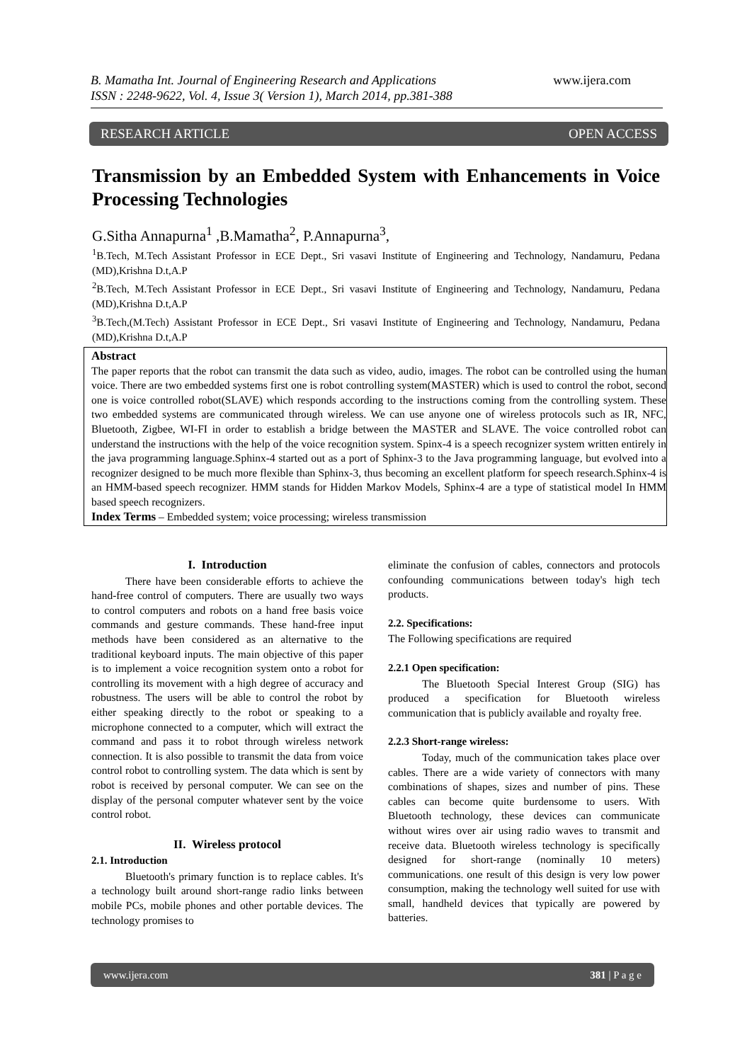B. Mamatha Int. Journal of Engineering Research and Applications www.ijera.com
ISSN : 2248-9622, Vol. 4, Issue 3( Version 1), March 2014, pp.381-388
RESEARCH ARTICLE OPEN ACCESS
Transmission by an Embedded System with Enhancements in Voice Processing Technologies
G.Sitha Annapurna<sup>1</sup> ,B.Mamatha<sup>2</sup>, P.Annapurna<sup>3</sup>,
<sup>1</sup> B.Tech, M.Tech Assistant Professor in ECE Dept., Sri vasavi Institute of Engineering and Technology, Nandamuru, Pedana (MD),Krishna D.t,A.P
<sup>2</sup> B.Tech, M.Tech Assistant Professor in ECE Dept., Sri vasavi Institute of Engineering and Technology, Nandamuru, Pedana (MD),Krishna D.t,A.P
<sup>3</sup> B.Tech,(M.Tech) Assistant Professor in ECE Dept., Sri vasavi Institute of Engineering and Technology, Nandamuru, Pedana (MD),Krishna D.t,A.P
Abstract
The paper reports that the robot can transmit the data such as video, audio, images. The robot can be controlled using the human voice. There are two embedded systems first one is robot controlling system(MASTER) which is used to control the robot, second one is voice controlled robot(SLAVE) which responds according to the instructions coming from the controlling system. These two embedded systems are communicated through wireless. We can use anyone one of wireless protocols such as IR, NFC, Bluetooth, Zigbee, WI-FI in order to establish a bridge between the MASTER and SLAVE. The voice controlled robot can understand the instructions with the help of the voice recognition system. Spinx-4 is a speech recognizer system written entirely in the java programming language.Sphinx-4 started out as a port of Sphinx-3 to the Java programming language, but evolved into a recognizer designed to be much more flexible than Sphinx-3, thus becoming an excellent platform for speech research.Sphinx-4 is an HMM-based speech recognizer. HMM stands for Hidden Markov Models, Sphinx-4 are a type of statistical model In HMM based speech recognizers.
Index Terms – Embedded system; voice processing; wireless transmission
I. Introduction
There have been considerable efforts to achieve the hand-free control of computers. There are usually two ways to control computers and robots on a hand free basis voice commands and gesture commands. These hand-free input methods have been considered as an alternative to the traditional keyboard inputs. The main objective of this paper is to implement a voice recognition system onto a robot for controlling its movement with a high degree of accuracy and robustness. The users will be able to control the robot by either speaking directly to the robot or speaking to a microphone connected to a computer, which will extract the command and pass it to robot through wireless network connection. It is also possible to transmit the data from voice control robot to controlling system. The data which is sent by robot is received by personal computer. We can see on the display of the personal computer whatever sent by the voice control robot.
II. Wireless protocol
2.1. Introduction
Bluetooth's primary function is to replace cables. It's a technology built around short-range radio links between mobile PCs, mobile phones and other portable devices. The technology promises to
eliminate the confusion of cables, connectors and protocols confounding communications between today's high tech products.
2.2. Specifications:
The Following specifications are required
2.2.1 Open specification:
The Bluetooth Special Interest Group (SIG) has produced a specification for Bluetooth wireless communication that is publicly available and royalty free.
2.2.3 Short-range wireless:
Today, much of the communication takes place over cables. There are a wide variety of connectors with many combinations of shapes, sizes and number of pins. These cables can become quite burdensome to users. With Bluetooth technology, these devices can communicate without wires over air using radio waves to transmit and receive data. Bluetooth wireless technology is specifically designed for short-range (nominally 10 meters) communications. one result of this design is very low power consumption, making the technology well suited for use with small, handheld devices that typically are powered by batteries.
www.ijera.com 381 | P a g e